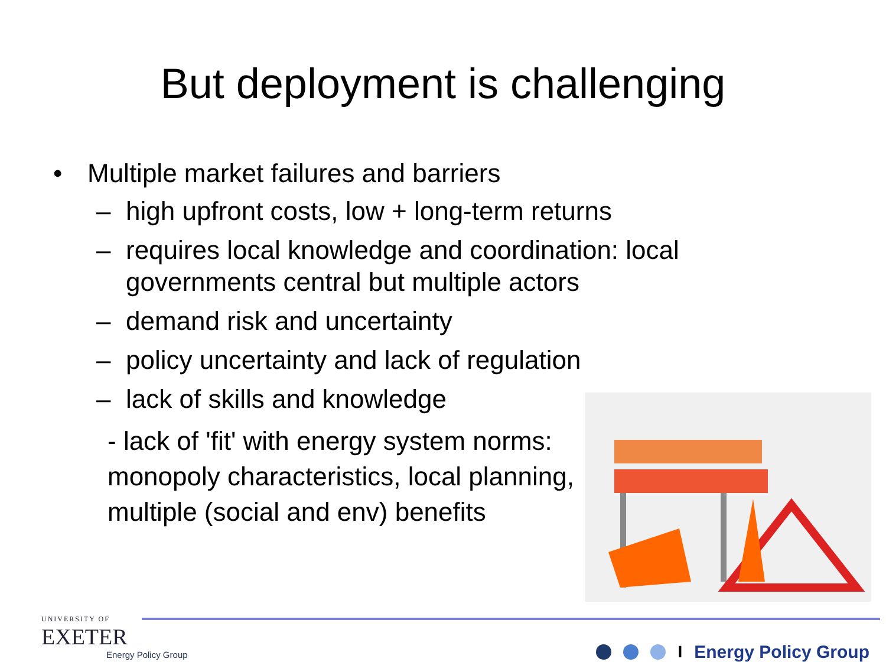But deployment is challenging
• Multiple market failures and barriers
– high upfront costs, low + long-term returns
– requires local knowledge and coordination: local governments central but multiple actors
– demand risk and uncertainty
– policy uncertainty and lack of regulation
– lack of skills and knowledge
- lack of 'fit' with energy system norms: monopoly characteristics, local planning, multiple (social and env) benefits
UNIVERSITY OF
EXETER
Energy Policy Group
I Energy Policy Group